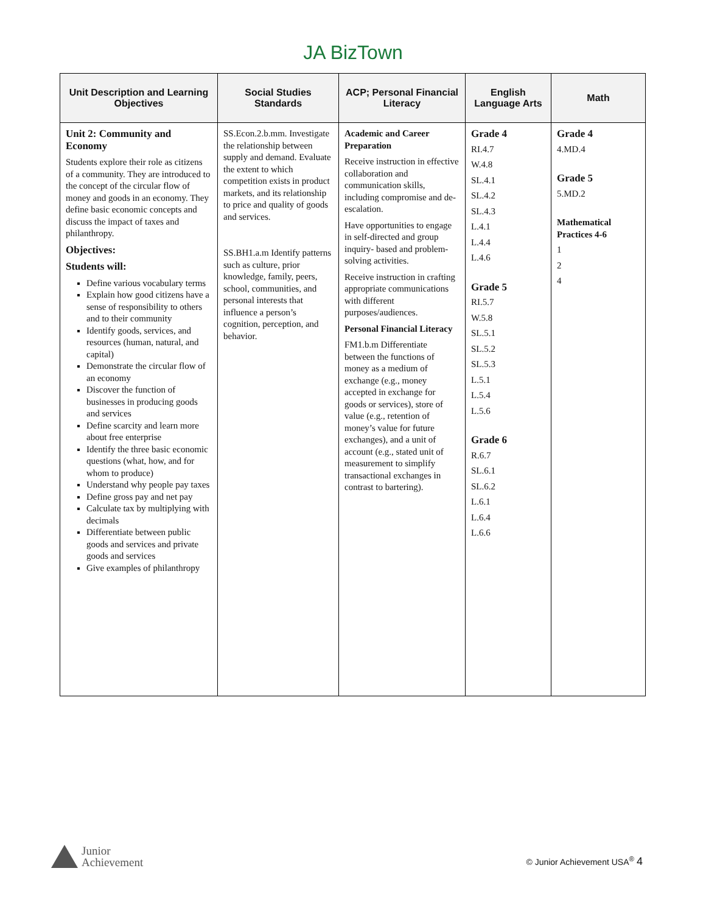JA BizTown
| Unit Description and Learning Objectives | Social Studies Standards | ACP; Personal Financial Literacy | English Language Arts | Math |
| --- | --- | --- | --- | --- |
| Unit 2: Community and Economy Students explore their role as citizens of a community. They are introduced to the concept of the circular flow of money and goods in an economy. They define basic economic concepts and discuss the impact of taxes and philanthropy. Objectives: Students will: Define various vocabulary terms Explain how good citizens have a sense of responsibility to others and to their community Identify goods, services, and resources (human, natural, and capital) Demonstrate the circular flow of an economy Discover the function of businesses in producing goods and services Define scarcity and learn more about free enterprise Identify the three basic economic questions (what, how, and for whom to produce) Understand why people pay taxes Define gross pay and net pay Calculate tax by multiplying with decimals Differentiate between public goods and services and private goods and services Give examples of philanthropy | SS.Econ.2.b.mm. Investigate the relationship between supply and demand. Evaluate the extent to which competition exists in product markets, and its relationship to price and quality of goods and services. SS.BH1.a.m Identify patterns such as culture, prior knowledge, family, peers, school, communities, and personal interests that influence a person’s cognition, perception, and behavior. | Academic and Career Preparation Receive instruction in effective collaboration and communication skills, including compromise and de-escalation. Have opportunities to engage in self-directed and group inquiry- based and problem-solving activities. Receive instruction in crafting appropriate communications with different purposes/audiences. Personal Financial Literacy FM1.b.m Differentiate between the functions of money as a medium of exchange (e.g., money accepted in exchange for goods or services), store of value (e.g., retention of money’s value for future exchanges), and a unit of account (e.g., stated unit of measurement to simplify transactional exchanges in contrast to bartering). | Grade 4 RI.4.7 W.4.8 SL.4.1 SL.4.2 SL.4.3 L.4.1 L.4.4 L.4.6 Grade 5 RI.5.7 W.5.8 SL.5.1 SL.5.2 SL.5.3 L.5.1 L.5.4 L.5.6 Grade 6 R.6.7 SL.6.1 SL.6.2 L.6.1 L.6.4 L.6.6 | Grade 4 4.MD.4 Grade 5 5.MD.2 Mathematical Practices 4-6 1 2 4 |
Junior
Achievement
© Junior Achievement USA<sup>®</sup> 4